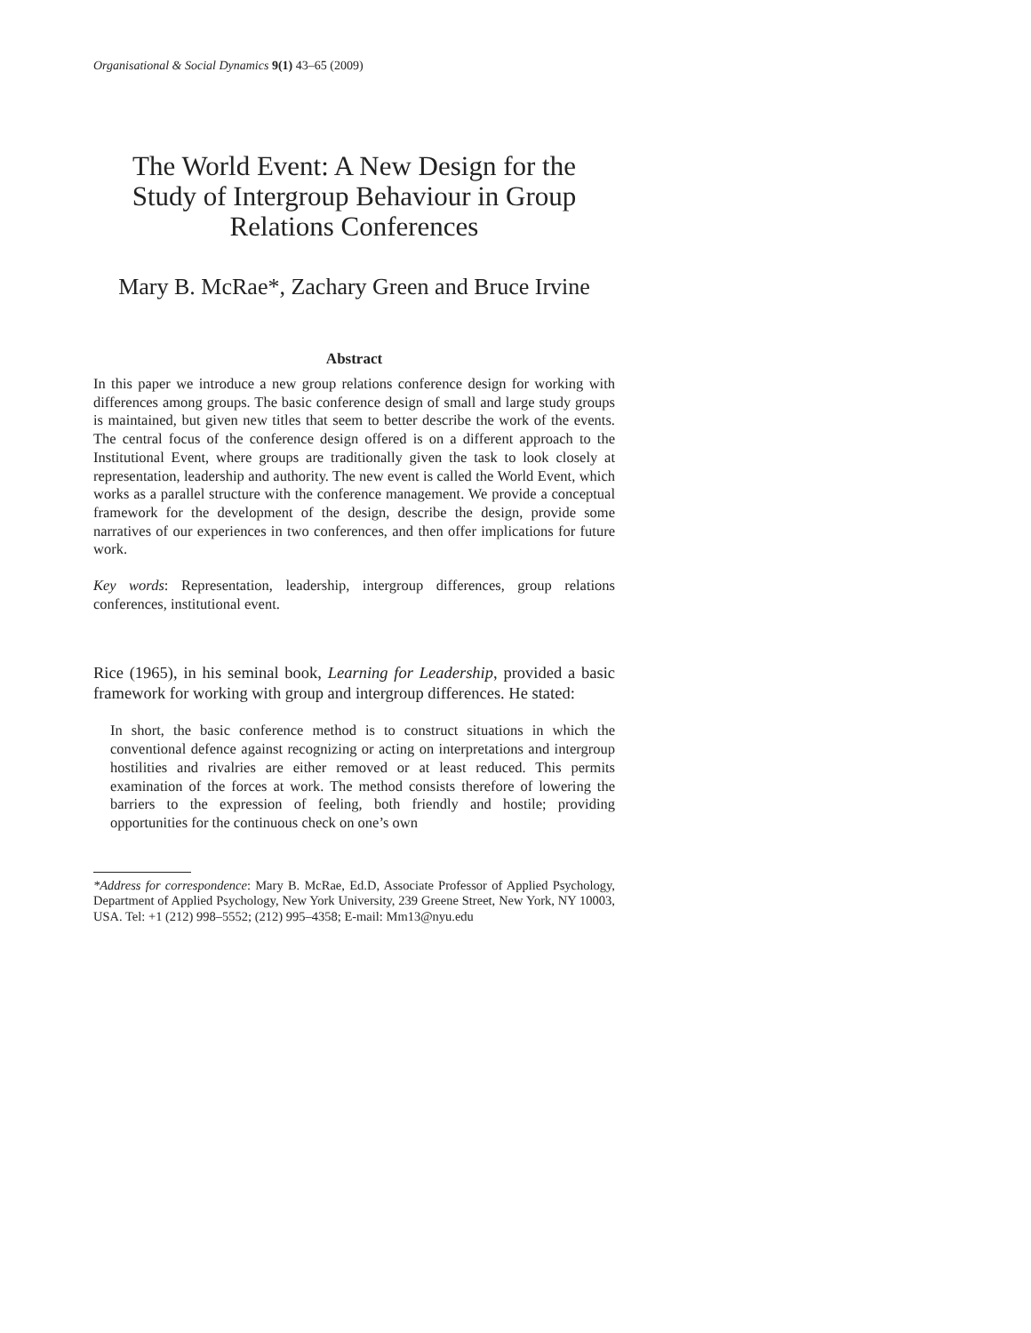Organisational & Social Dynamics 9(1) 43–65 (2009)
The World Event: A New Design for the
Study of Intergroup Behaviour in Group
Relations Conferences
Mary B. McRae*, Zachary Green and Bruce Irvine
Abstract
In this paper we introduce a new group relations conference design for working with differences among groups. The basic conference design of small and large study groups is maintained, but given new titles that seem to better describe the work of the events. The central focus of the conference design offered is on a different approach to the Institutional Event, where groups are traditionally given the task to look closely at representation, leadership and authority. The new event is called the World Event, which works as a parallel structure with the conference management. We provide a conceptual framework for the development of the design, describe the design, provide some narratives of our experiences in two conferences, and then offer implications for future work.
Key words: Representation, leadership, intergroup differences, group relations conferences, institutional event.
Rice (1965), in his seminal book, Learning for Leadership, provided a basic framework for working with group and intergroup differences. He stated:
In short, the basic conference method is to construct situations in which the conventional defence against recognizing or acting on interpretations and intergroup hostilities and rivalries are either removed or at least reduced. This permits examination of the forces at work. The method consists therefore of lowering the barriers to the expression of feeling, both friendly and hostile; providing opportunities for the continuous check on one’s own
*Address for correspondence: Mary B. McRae, Ed.D, Associate Professor of Applied Psychology, Department of Applied Psychology, New York University, 239 Greene Street, New York, NY 10003, USA. Tel: +1 (212) 998–5552; (212) 995–4358; E-mail: Mm13@nyu.edu